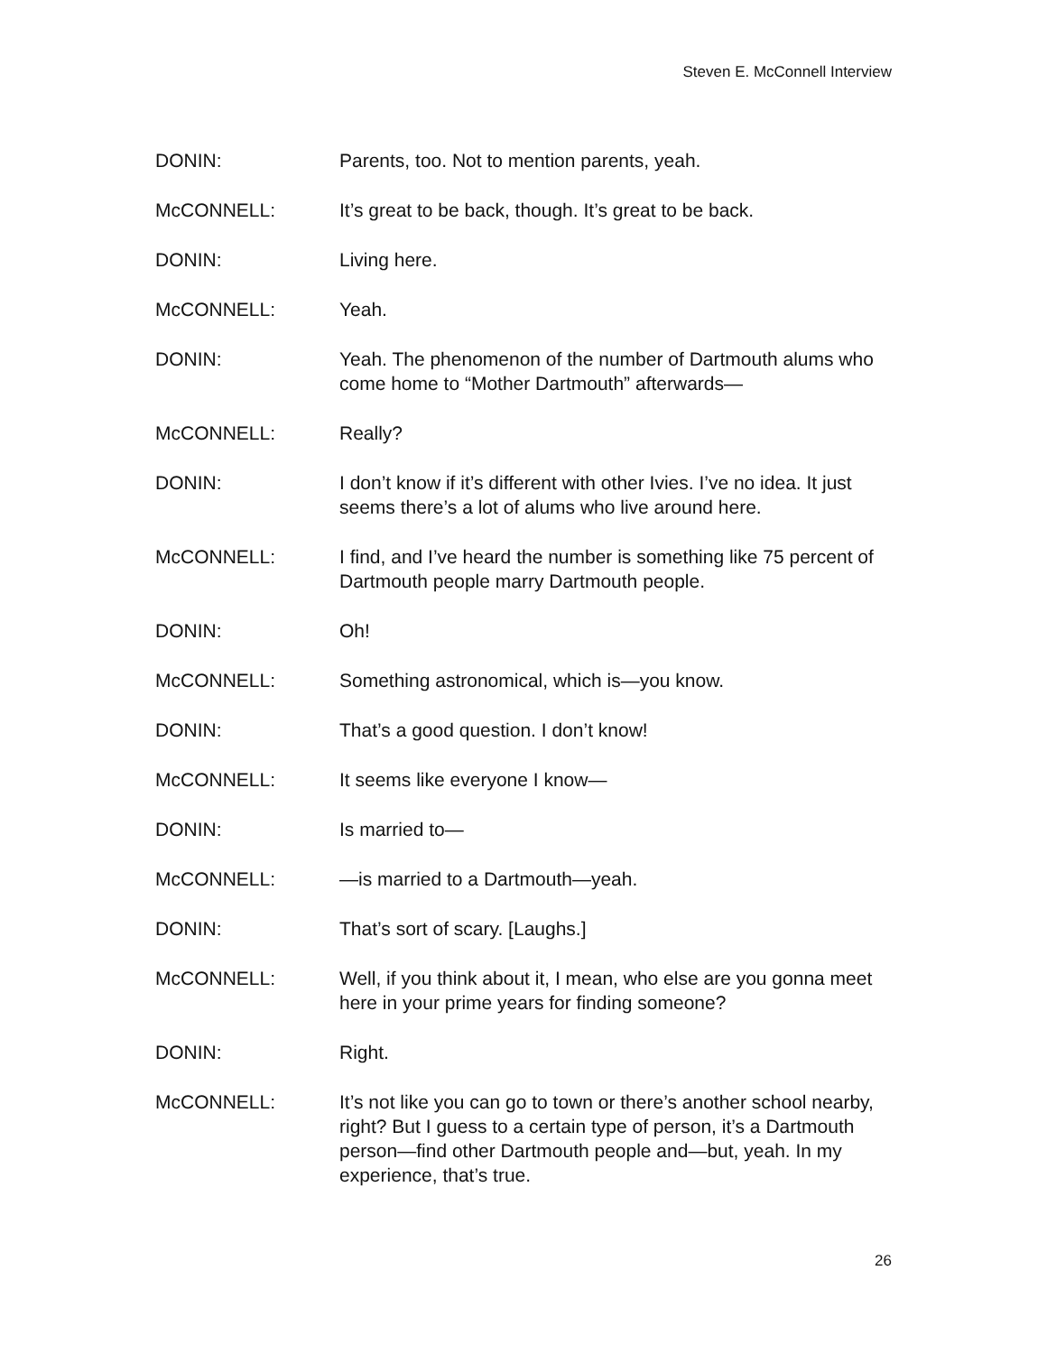Steven E. McConnell Interview
DONIN: Parents, too. Not to mention parents, yeah.
McCONNELL: It’s great to be back, though. It’s great to be back.
DONIN: Living here.
McCONNELL: Yeah.
DONIN: Yeah. The phenomenon of the number of Dartmouth alums who come home to “Mother Dartmouth” afterwards—
McCONNELL: Really?
DONIN: I don’t know if it’s different with other Ivies. I’ve no idea. It just seems there’s a lot of alums who live around here.
McCONNELL: I find, and I’ve heard the number is something like 75 percent of Dartmouth people marry Dartmouth people.
DONIN: Oh!
McCONNELL: Something astronomical, which is—you know.
DONIN: That’s a good question. I don’t know!
McCONNELL: It seems like everyone I know—
DONIN: Is married to—
McCONNELL: —is married to a Dartmouth—yeah.
DONIN: That’s sort of scary. [Laughs.]
McCONNELL: Well, if you think about it, I mean, who else are you gonna meet here in your prime years for finding someone?
DONIN: Right.
McCONNELL: It’s not like you can go to town or there’s another school nearby, right? But I guess to a certain type of person, it’s a Dartmouth person—find other Dartmouth people and—but, yeah. In my experience, that’s true.
26